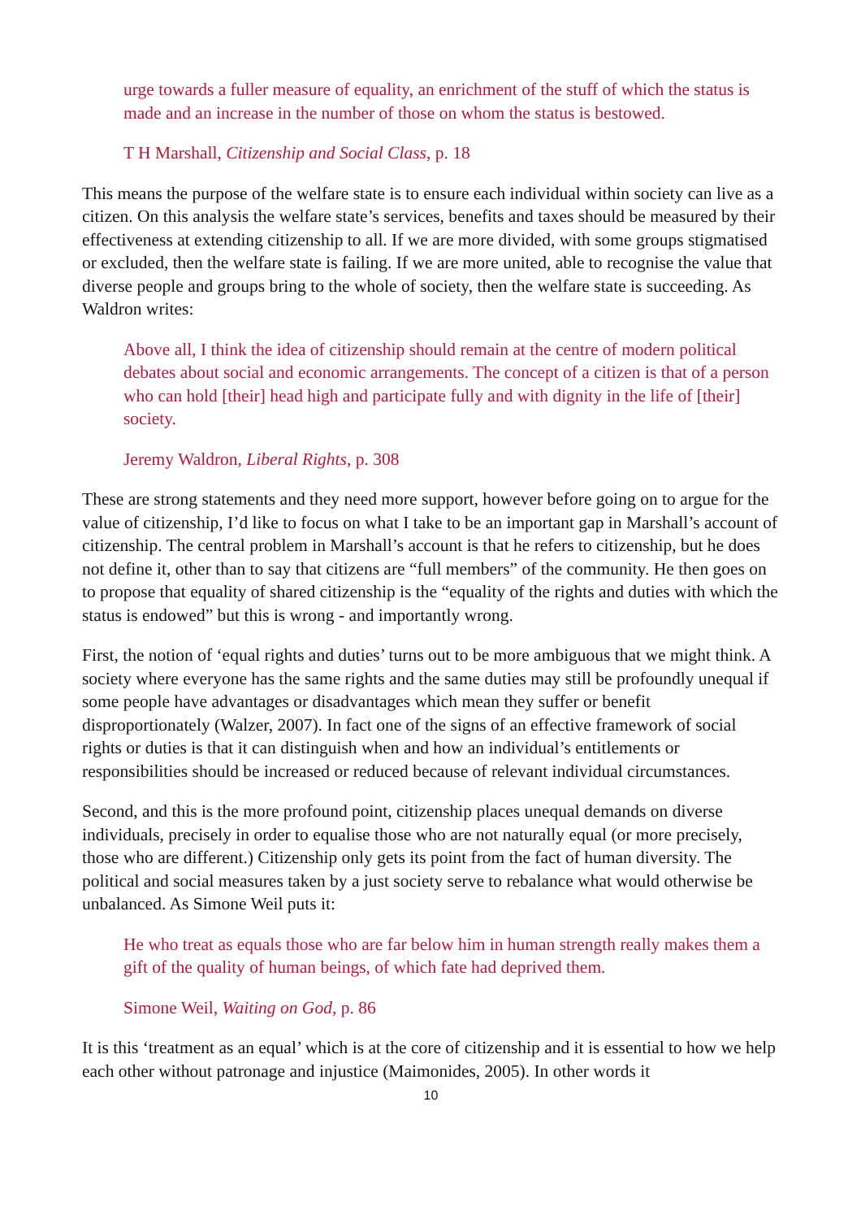urge towards a fuller measure of equality, an enrichment of the stuff of which the status is made and an increase in the number of those on whom the status is bestowed.
T H Marshall, Citizenship and Social Class, p. 18
This means the purpose of the welfare state is to ensure each individual within society can live as a citizen. On this analysis the welfare state’s services, benefits and taxes should be measured by their effectiveness at extending citizenship to all. If we are more divided, with some groups stigmatised or excluded, then the welfare state is failing. If we are more united, able to recognise the value that diverse people and groups bring to the whole of society, then the welfare state is succeeding. As Waldron writes:
Above all, I think the idea of citizenship should remain at the centre of modern political debates about social and economic arrangements. The concept of a citizen is that of a person who can hold [their] head high and participate fully and with dignity in the life of [their] society.
Jeremy Waldron, Liberal Rights, p. 308
These are strong statements and they need more support, however before going on to argue for the value of citizenship, I’d like to focus on what I take to be an important gap in Marshall’s account of citizenship. The central problem in Marshall’s account is that he refers to citizenship, but he does not define it, other than to say that citizens are “full members” of the community. He then goes on to propose that equality of shared citizenship is the “equality of the rights and duties with which the status is endowed” but this is wrong - and importantly wrong.
First, the notion of ‘equal rights and duties’ turns out to be more ambiguous that we might think. A society where everyone has the same rights and the same duties may still be profoundly unequal if some people have advantages or disadvantages which mean they suffer or benefit disproportionately (Walzer, 2007). In fact one of the signs of an effective framework of social rights or duties is that it can distinguish when and how an individual’s entitlements or responsibilities should be increased or reduced because of relevant individual circumstances.
Second, and this is the more profound point, citizenship places unequal demands on diverse individuals, precisely in order to equalise those who are not naturally equal (or more precisely, those who are different.) Citizenship only gets its point from the fact of human diversity. The political and social measures taken by a just society serve to rebalance what would otherwise be unbalanced. As Simone Weil puts it:
He who treat as equals those who are far below him in human strength really makes them a gift of the quality of human beings, of which fate had deprived them.
Simone Weil, Waiting on God, p. 86
It is this ‘treatment as an equal’ which is at the core of citizenship and it is essential to how we help each other without patronage and injustice (Maimonides, 2005). In other words it
10